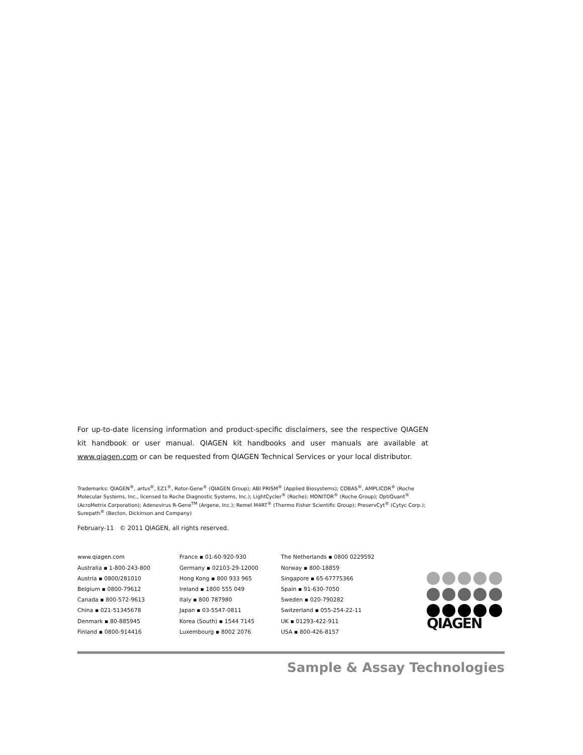For up-to-date licensing information and product-specific disclaimers, see the respective QIAGEN kit handbook or user manual. QIAGEN kit handbooks and user manuals are available at www.qiagen.com or can be requested from QIAGEN Technical Services or your local distributor.
Trademarks: QIAGEN<sup>®</sup>, artus<sup>®</sup>, EZ1<sup>®</sup>, Rotor-Gene<sup>®</sup> (QIAGEN Group); ABI PRISM<sup>®</sup> (Applied Biosystems); COBAS<sup>®</sup>, AMPLICOR<sup>®</sup> (Roche Molecular Systems, Inc., licensed to Roche Diagnostic Systems, Inc.); LightCycler<sup>®</sup> (Roche); MONITOR<sup>®</sup> (Roche Group); OptiQuant<sup>®</sup> (AcroMetrix Corporation); Adenovirus R-Gene<sup>TM</sup> (Argene, Inc.); Remel M4RT<sup>®</sup> (Thermo Fisher Scientific Group); PreservCyt<sup>®</sup> (Cytyc Corp.); Surepath<sup>®</sup> (Becton, Dickinson and Company)
February-11 © 2011 QIAGEN, all rights reserved.
www.qiagen.com
Australia ▪ 1-800-243-800
Austria ▪ 0800/281010
Belgium ▪ 0800-79612
Canada ▪ 800-572-9613
China ▪ 021-51345678
Denmark ▪ 80-885945
Finland ▪ 0800-914416
France ▪ 01-60-920-930
Germany ▪ 02103-29-12000
Hong Kong ▪ 800 933 965
Ireland ▪ 1800 555 049
Italy ▪ 800 787980
Japan ▪ 03-5547-0811
Korea (South) ▪ 1544 7145
Luxembourg ▪ 8002 2076
The Netherlands ▪ 0800 0229592
Norway ▪ 800-18859
Singapore ▪ 65-67775366
Spain ▪ 91-630-7050
Sweden ▪ 020-790282
Switzerland ▪ 055-254-22-11
UK ▪ 01293-422-911
USA ▪ 800-426-8157
QIAGEN
Sample & Assay Technologies